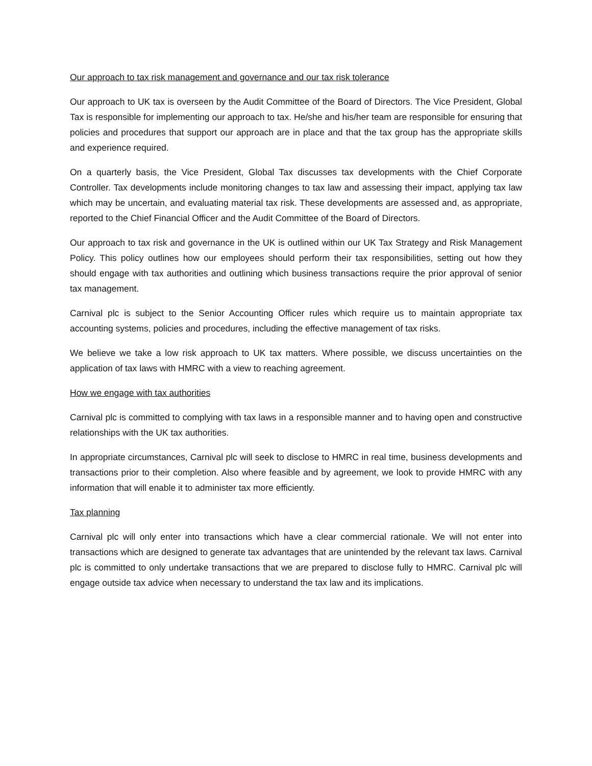Our approach to tax risk management and governance and our tax risk tolerance
Our approach to UK tax is overseen by the Audit Committee of the Board of Directors. The Vice President, Global Tax is responsible for implementing our approach to tax. He/she and his/her team are responsible for ensuring that policies and procedures that support our approach are in place and that the tax group has the appropriate skills and experience required.
On a quarterly basis, the Vice President, Global Tax discusses tax developments with the Chief Corporate Controller. Tax developments include monitoring changes to tax law and assessing their impact, applying tax law which may be uncertain, and evaluating material tax risk. These developments are assessed and, as appropriate, reported to the Chief Financial Officer and the Audit Committee of the Board of Directors.
Our approach to tax risk and governance in the UK is outlined within our UK Tax Strategy and Risk Management Policy. This policy outlines how our employees should perform their tax responsibilities, setting out how they should engage with tax authorities and outlining which business transactions require the prior approval of senior tax management.
Carnival plc is subject to the Senior Accounting Officer rules which require us to maintain appropriate tax accounting systems, policies and procedures, including the effective management of tax risks.
We believe we take a low risk approach to UK tax matters. Where possible, we discuss uncertainties on the application of tax laws with HMRC with a view to reaching agreement.
How we engage with tax authorities
Carnival plc is committed to complying with tax laws in a responsible manner and to having open and constructive relationships with the UK tax authorities.
In appropriate circumstances, Carnival plc will seek to disclose to HMRC in real time, business developments and transactions prior to their completion. Also where feasible and by agreement, we look to provide HMRC with any information that will enable it to administer tax more efficiently.
Tax planning
Carnival plc will only enter into transactions which have a clear commercial rationale. We will not enter into transactions which are designed to generate tax advantages that are unintended by the relevant tax laws. Carnival plc is committed to only undertake transactions that we are prepared to disclose fully to HMRC. Carnival plc will engage outside tax advice when necessary to understand the tax law and its implications.